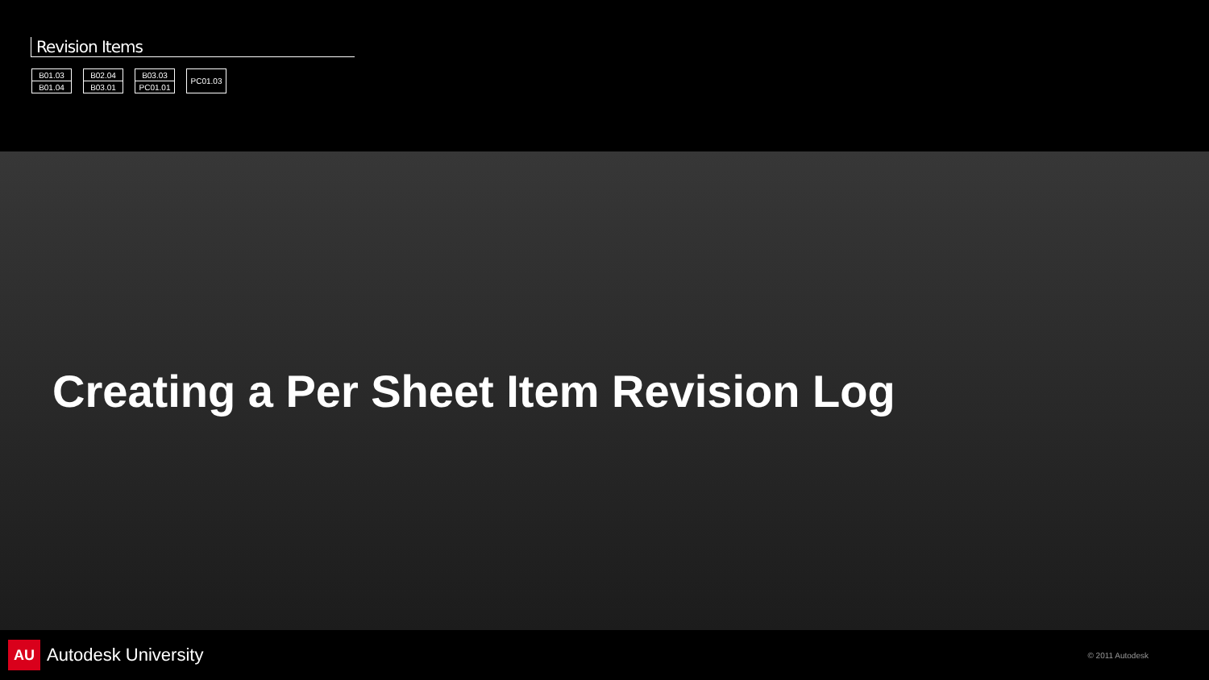Revision Items
| B01.03 |
| B01.04 |
| B02.04 |
| B03.01 |
| B03.03 |
| PC01.01 |
| PC01.03 |
Creating a Per Sheet Item Revision Log
AU Autodesk University
© 2011 Autodesk